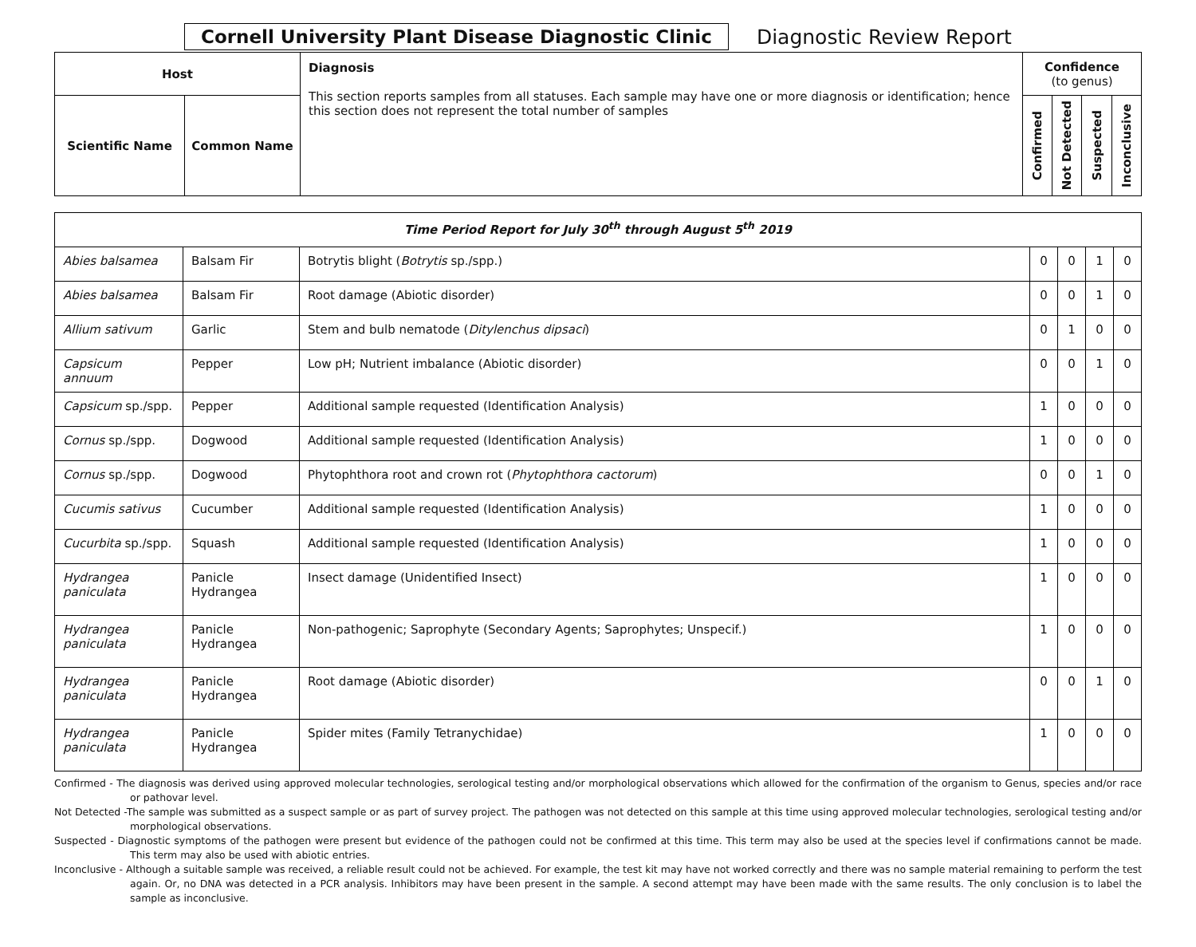Cornell University Plant Disease Diagnostic Clinic Diagnostic Review Report
| Host | | Diagnosis This section reports samples from all statuses. Each sample may have one or more diagnosis or identification; hence this section does not represent the total number of samples | Confidence (to genus) | | | |
| --- | --- | --- | --- | --- | --- | --- |
| Scientific Name | Common Name | | Confirmed | Not Detected | Suspected | Inconclusive |
| Time Period Report for July 30<sup>th</sup> through August 5<sup>th</sup> 2019 | | | | | | |
| Abies balsamea | Balsam Fir | Botrytis blight ( Botrytis sp./spp.) | 0 | 0 | 1 | 0 |
| Abies balsamea | Balsam Fir | Root damage (Abiotic disorder) | 0 | 0 | 1 | 0 |
| Allium sativum | Garlic | Stem and bulb nematode ( Ditylenchus dipsaci ) | 0 | 1 | 0 | 0 |
| Capsicum annuum | Pepper | Low pH; Nutrient imbalance (Abiotic disorder) | 0 | 0 | 1 | 0 |
| Capsicum sp./spp. | Pepper | Additional sample requested (Identification Analysis) | 1 | 0 | 0 | 0 |
| Cornus sp./spp. | Dogwood | Additional sample requested (Identification Analysis) | 1 | 0 | 0 | 0 |
| Cornus sp./spp. | Dogwood | Phytophthora root and crown rot ( Phytophthora cactorum ) | 0 | 0 | 1 | 0 |
| Cucumis sativus | Cucumber | Additional sample requested (Identification Analysis) | 1 | 0 | 0 | 0 |
| Cucurbita sp./spp. | Squash | Additional sample requested (Identification Analysis) | 1 | 0 | 0 | 0 |
| Hydrangea paniculata | Panicle Hydrangea | Insect damage (Unidentified Insect) | 1 | 0 | 0 | 0 |
| Hydrangea paniculata | Panicle Hydrangea | Non-pathogenic; Saprophyte (Secondary Agents; Saprophytes; Unspecif.) | 1 | 0 | 0 | 0 |
| Hydrangea paniculata | Panicle Hydrangea | Root damage (Abiotic disorder) | 0 | 0 | 1 | 0 |
| Hydrangea paniculata | Panicle Hydrangea | Spider mites (Family Tetranychidae) | 1 | 0 | 0 | 0 |
Confirmed - The diagnosis was derived using approved molecular technologies, serological testing and/or morphological observations which allowed for the confirmation of the organism to Genus, species and/or race or pathovar level.
Not Detected -The sample was submitted as a suspect sample or as part of survey project. The pathogen was not detected on this sample at this time using approved molecular technologies, serological testing and/or morphological observations.
Suspected - Diagnostic symptoms of the pathogen were present but evidence of the pathogen could not be confirmed at this time. This term may also be used at the species level if confirmations cannot be made. This term may also be used with abiotic entries.
Inconclusive - Although a suitable sample was received, a reliable result could not be achieved. For example, the test kit may have not worked correctly and there was no sample material remaining to perform the test again. Or, no DNA was detected in a PCR analysis. Inhibitors may have been present in the sample. A second attempt may have been made with the same results. The only conclusion is to label the sample as inconclusive.